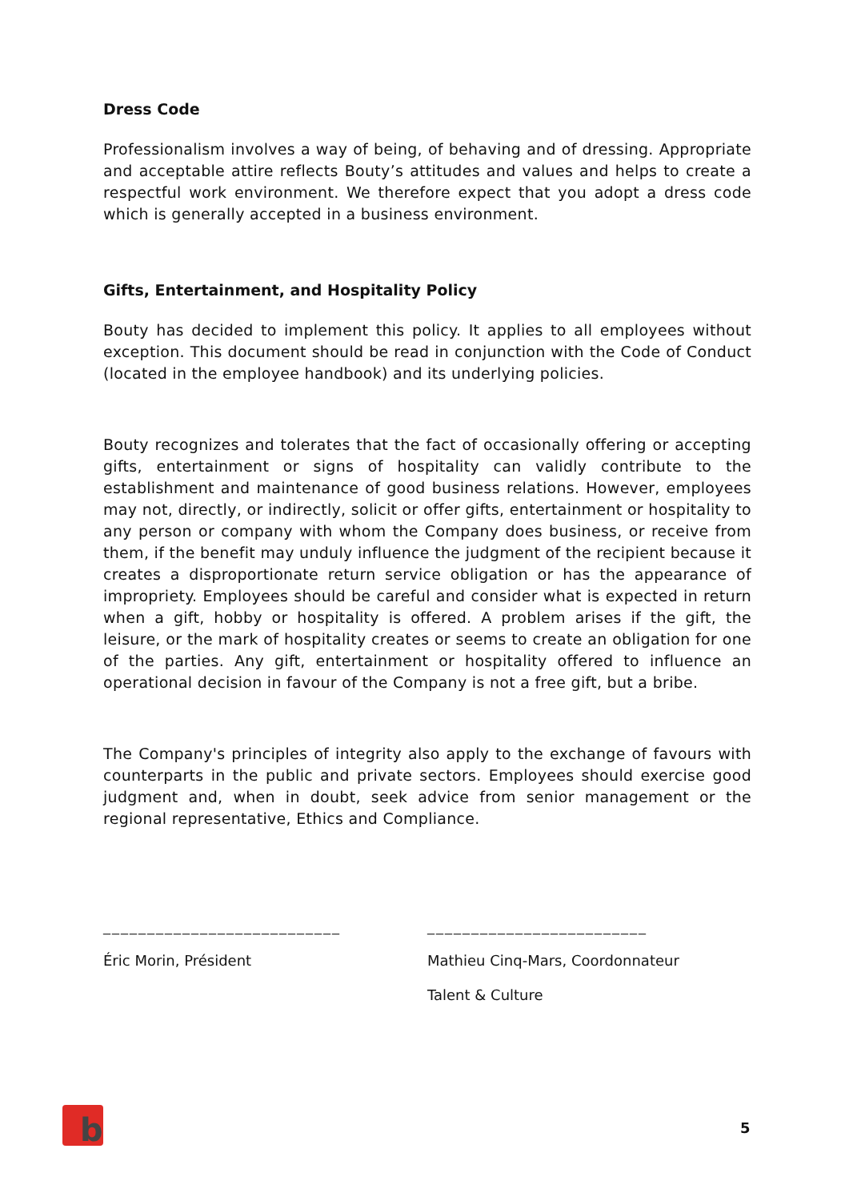Dress Code
Professionalism involves a way of being, of behaving and of dressing. Appropriate and acceptable attire reflects Bouty’s attitudes and values and helps to create a respectful work environment. We therefore expect that you adopt a dress code which is generally accepted in a business environment.
Gifts, Entertainment, and Hospitality Policy
Bouty has decided to implement this policy. It applies to all employees without exception. This document should be read in conjunction with the Code of Conduct (located in the employee handbook) and its underlying policies.
Bouty recognizes and tolerates that the fact of occasionally offering or accepting gifts, entertainment or signs of hospitality can validly contribute to the establishment and maintenance of good business relations. However, employees may not, directly, or indirectly, solicit or offer gifts, entertainment or hospitality to any person or company with whom the Company does business, or receive from them, if the benefit may unduly influence the judgment of the recipient because it creates a disproportionate return service obligation or has the appearance of impropriety. Employees should be careful and consider what is expected in return when a gift, hobby or hospitality is offered. A problem arises if the gift, the leisure, or the mark of hospitality creates or seems to create an obligation for one of the parties. Any gift, entertainment or hospitality offered to influence an operational decision in favour of the Company is not a free gift, but a bribe.
The Company's principles of integrity also apply to the exchange of favours with counterparts in the public and private sectors. Employees should exercise good judgment and, when in doubt, seek advice from senior management or the regional representative, Ethics and Compliance.
___________________________
Éric Morin, Président
_________________________
Mathieu Cinq-Mars, Coordonnateur
Talent & Culture
b
5